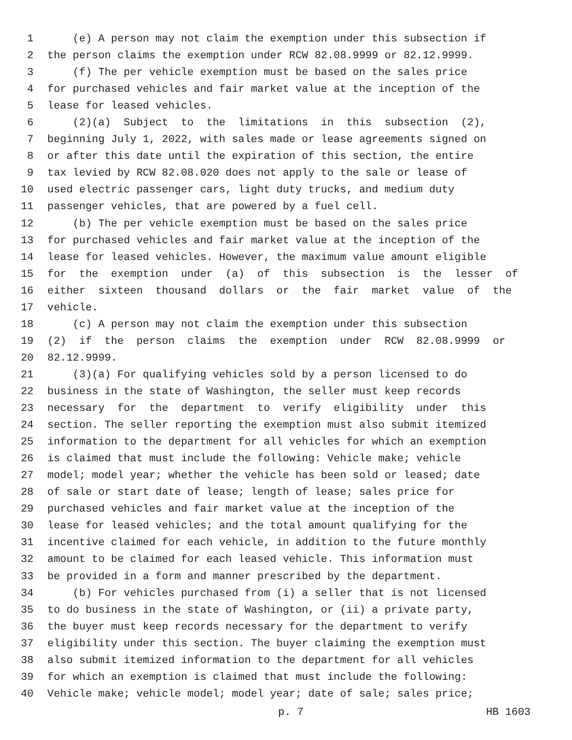1 (e) A person may not claim the exemption under this subsection if
2 the person claims the exemption under RCW 82.08.9999 or 82.12.9999.
3 (f) The per vehicle exemption must be based on the sales price
4 for purchased vehicles and fair market value at the inception of the
5 lease for leased vehicles.
6 (2)(a) Subject to the limitations in this subsection (2),
7 beginning July 1, 2022, with sales made or lease agreements signed on
8 or after this date until the expiration of this section, the entire
9 tax levied by RCW 82.08.020 does not apply to the sale or lease of
10 used electric passenger cars, light duty trucks, and medium duty
11 passenger vehicles, that are powered by a fuel cell.
12 (b) The per vehicle exemption must be based on the sales price
13 for purchased vehicles and fair market value at the inception of the
14 lease for leased vehicles. However, the maximum value amount eligible
15 for the exemption under (a) of this subsection is the lesser of
16 either sixteen thousand dollars or the fair market value of the
17 vehicle.
18 (c) A person may not claim the exemption under this subsection
19 (2) if the person claims the exemption under RCW 82.08.9999 or
20 82.12.9999.
21 (3)(a) For qualifying vehicles sold by a person licensed to do
22 business in the state of Washington, the seller must keep records
23 necessary for the department to verify eligibility under this
24 section. The seller reporting the exemption must also submit itemized
25 information to the department for all vehicles for which an exemption
26 is claimed that must include the following: Vehicle make; vehicle
27 model; model year; whether the vehicle has been sold or leased; date
28 of sale or start date of lease; length of lease; sales price for
29 purchased vehicles and fair market value at the inception of the
30 lease for leased vehicles; and the total amount qualifying for the
31 incentive claimed for each vehicle, in addition to the future monthly
32 amount to be claimed for each leased vehicle. This information must
33 be provided in a form and manner prescribed by the department.
34 (b) For vehicles purchased from (i) a seller that is not licensed
35 to do business in the state of Washington, or (ii) a private party,
36 the buyer must keep records necessary for the department to verify
37 eligibility under this section. The buyer claiming the exemption must
38 also submit itemized information to the department for all vehicles
39 for which an exemption is claimed that must include the following:
40 Vehicle make; vehicle model; model year; date of sale; sales price;
p. 7 HB 1603